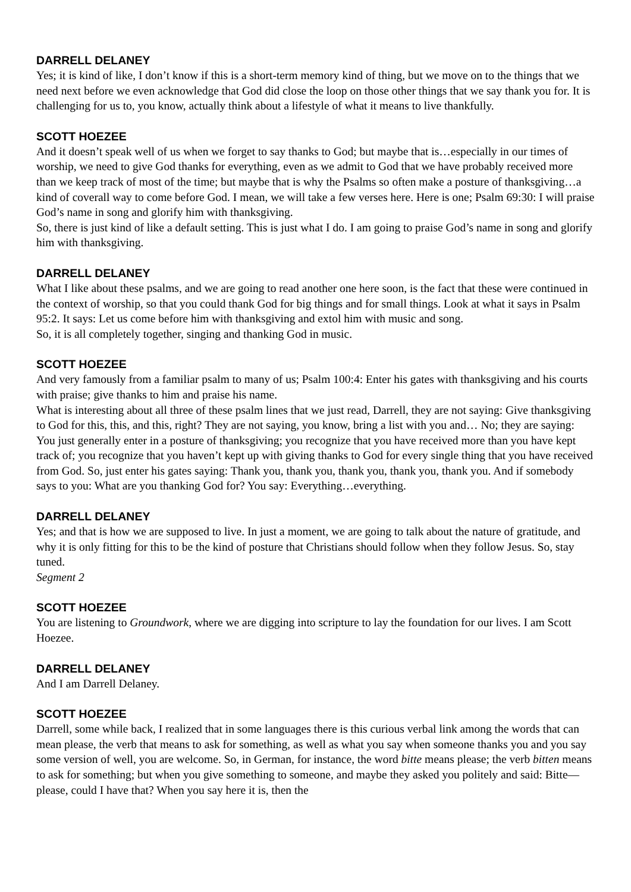DARRELL DELANEY
Yes; it is kind of like, I don’t know if this is a short-term memory kind of thing, but we move on to the things that we need next before we even acknowledge that God did close the loop on those other things that we say thank you for. It is challenging for us to, you know, actually think about a lifestyle of what it means to live thankfully.
SCOTT HOEZEE
And it doesn’t speak well of us when we forget to say thanks to God; but maybe that is…especially in our times of worship, we need to give God thanks for everything, even as we admit to God that we have probably received more than we keep track of most of the time; but maybe that is why the Psalms so often make a posture of thanksgiving…a kind of coverall way to come before God. I mean, we will take a few verses here. Here is one; Psalm 69:30: I will praise God’s name in song and glorify him with thanksgiving.
So, there is just kind of like a default setting. This is just what I do. I am going to praise God’s name in song and glorify him with thanksgiving.
DARRELL DELANEY
What I like about these psalms, and we are going to read another one here soon, is the fact that these were continued in the context of worship, so that you could thank God for big things and for small things. Look at what it says in Psalm 95:2. It says: Let us come before him with thanksgiving and extol him with music and song.
So, it is all completely together, singing and thanking God in music.
SCOTT HOEZEE
And very famously from a familiar psalm to many of us; Psalm 100:4: Enter his gates with thanksgiving and his courts with praise; give thanks to him and praise his name.
What is interesting about all three of these psalm lines that we just read, Darrell, they are not saying: Give thanksgiving to God for this, this, and this, right? They are not saying, you know, bring a list with you and… No; they are saying: You just generally enter in a posture of thanksgiving; you recognize that you have received more than you have kept track of; you recognize that you haven’t kept up with giving thanks to God for every single thing that you have received from God. So, just enter his gates saying: Thank you, thank you, thank you, thank you, thank you. And if somebody says to you: What are you thanking God for? You say: Everything…everything.
DARRELL DELANEY
Yes; and that is how we are supposed to live. In just a moment, we are going to talk about the nature of gratitude, and why it is only fitting for this to be the kind of posture that Christians should follow when they follow Jesus. So, stay tuned.
Segment 2
SCOTT HOEZEE
You are listening to Groundwork, where we are digging into scripture to lay the foundation for our lives. I am Scott Hoezee.
DARRELL DELANEY
And I am Darrell Delaney.
SCOTT HOEZEE
Darrell, some while back, I realized that in some languages there is this curious verbal link among the words that can mean please, the verb that means to ask for something, as well as what you say when someone thanks you and you say some version of well, you are welcome. So, in German, for instance, the word bitte means please; the verb bitten means to ask for something; but when you give something to someone, and maybe they asked you politely and said: Bitte—please, could I have that? When you say here it is, then the